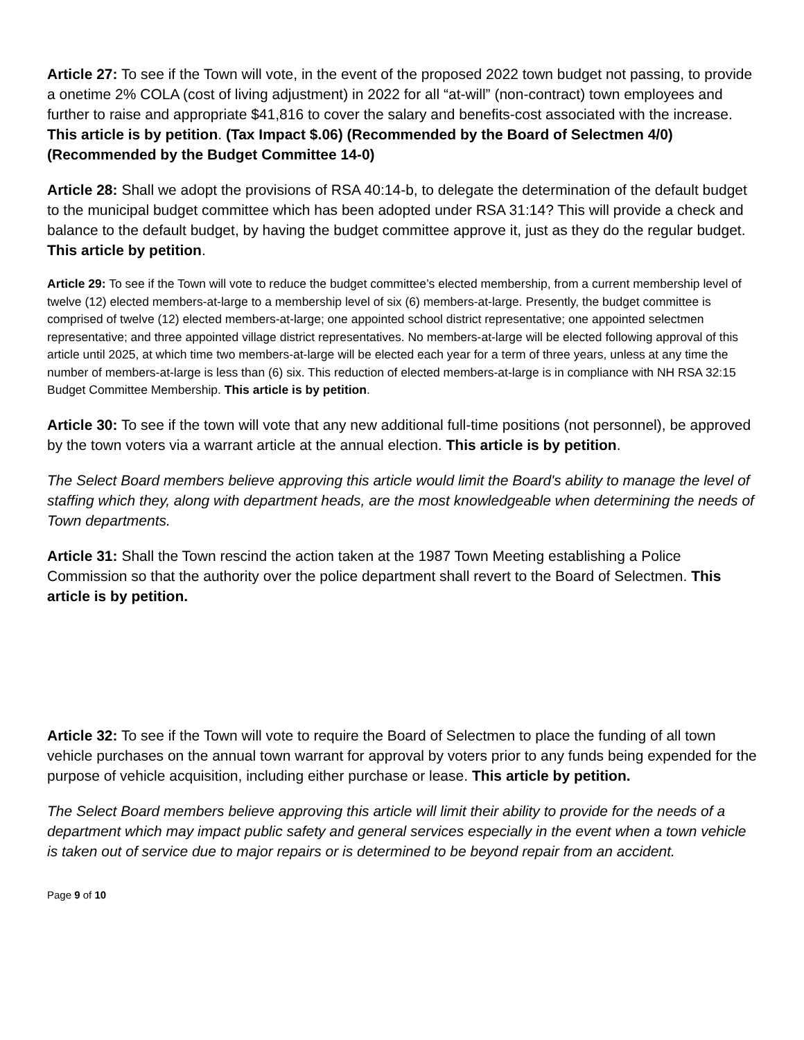Article 27: To see if the Town will vote, in the event of the proposed 2022 town budget not passing, to provide a onetime 2% COLA (cost of living adjustment) in 2022 for all “at-will” (non-contract) town employees and further to raise and appropriate $41,816 to cover the salary and benefits-cost associated with the increase. This article is by petition. (Tax Impact $.06) (Recommended by the Board of Selectmen 4/0) (Recommended by the Budget Committee 14-0)
Article 28: Shall we adopt the provisions of RSA 40:14-b, to delegate the determination of the default budget to the municipal budget committee which has been adopted under RSA 31:14? This will provide a check and balance to the default budget, by having the budget committee approve it, just as they do the regular budget. This article by petition.
Article 29: To see if the Town will vote to reduce the budget committee’s elected membership, from a current membership level of twelve (12) elected members-at-large to a membership level of six (6) members-at-large. Presently, the budget committee is comprised of twelve (12) elected members-at-large; one appointed school district representative; one appointed selectmen representative; and three appointed village district representatives. No members-at-large will be elected following approval of this article until 2025, at which time two members-at-large will be elected each year for a term of three years, unless at any time the number of members-at-large is less than (6) six. This reduction of elected members-at-large is in compliance with NH RSA 32:15 Budget Committee Membership. This article is by petition.
Article 30: To see if the town will vote that any new additional full-time positions (not personnel), be approved by the town voters via a warrant article at the annual election. This article is by petition.
The Select Board members believe approving this article would limit the Board's ability to manage the level of staffing which they, along with department heads, are the most knowledgeable when determining the needs of Town departments.
Article 31: Shall the Town rescind the action taken at the 1987 Town Meeting establishing a Police Commission so that the authority over the police department shall revert to the Board of Selectmen. This article is by petition.
Article 32: To see if the Town will vote to require the Board of Selectmen to place the funding of all town vehicle purchases on the annual town warrant for approval by voters prior to any funds being expended for the purpose of vehicle acquisition, including either purchase or lease. This article by petition.
The Select Board members believe approving this article will limit their ability to provide for the needs of a department which may impact public safety and general services especially in the event when a town vehicle is taken out of service due to major repairs or is determined to be beyond repair from an accident.
Page 9 of 10